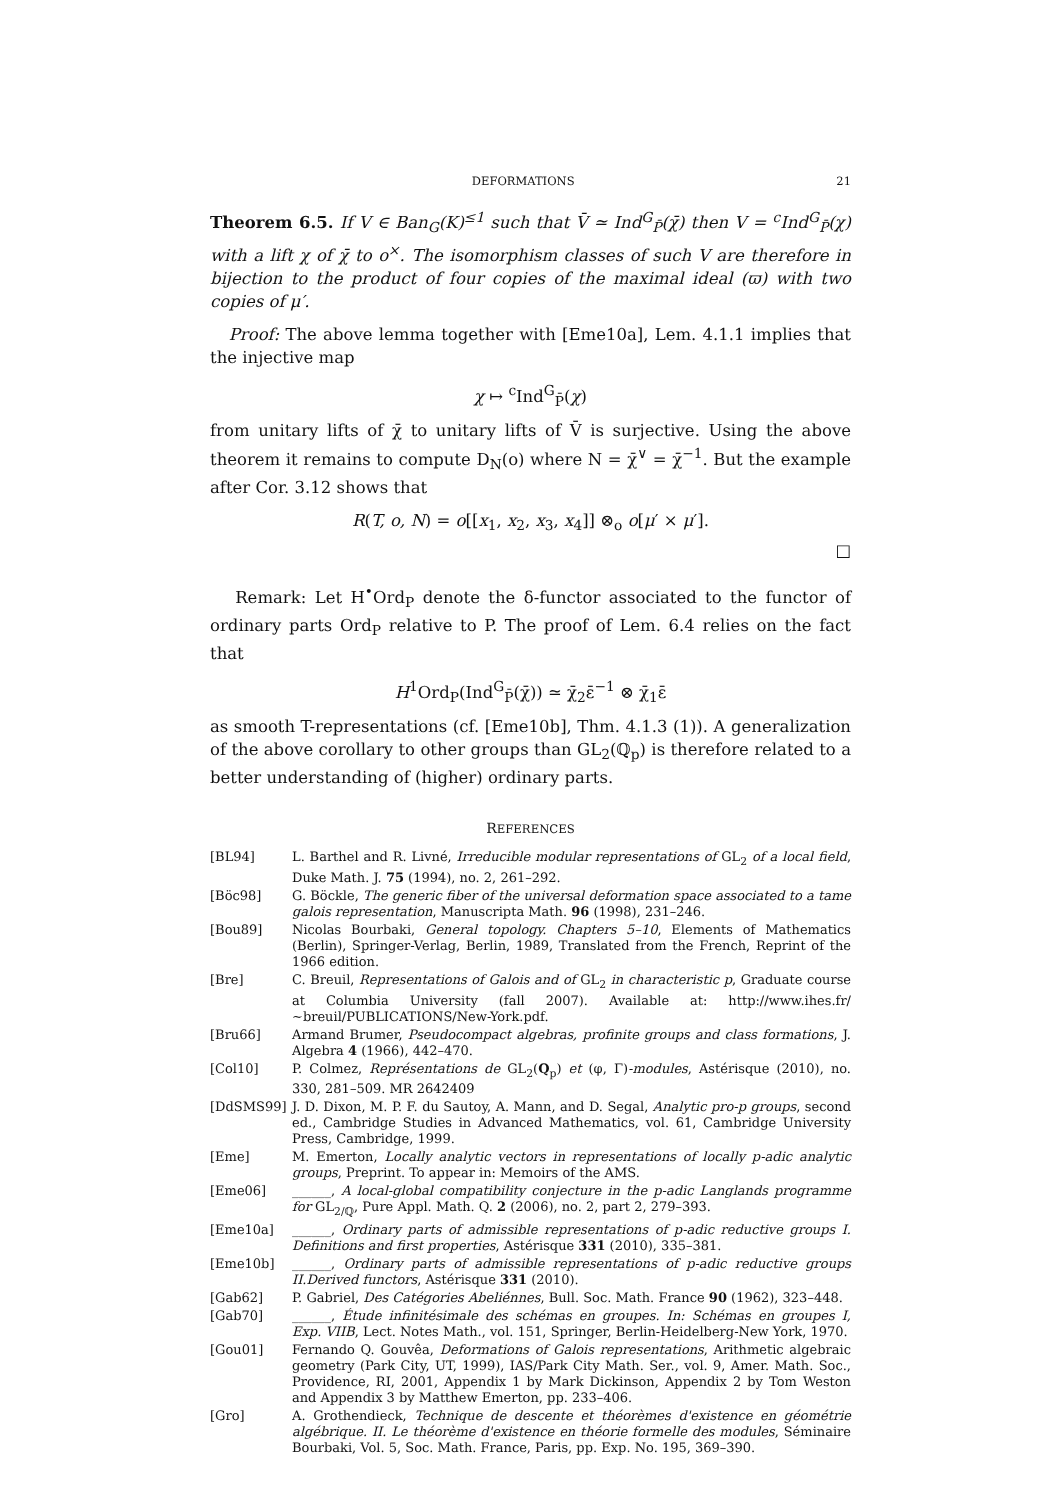DEFORMATIONS 21
Theorem 6.5. If V ∈ Ban<sub>G</sub>(K)<sup>≤1</sup> such that V̄ ≃ Ind<sup>G</sup><sub>P̄</sub>(χ̄) then V = <sup>c</sup>Ind<sup>G</sup><sub>P̄</sub>(χ) with a lift χ of χ̄ to o<sup>×</sup>. The isomorphism classes of such V are therefore in bijection to the product of four copies of the maximal ideal (ϖ) with two copies of μ′.
Proof: The above lemma together with [Eme10a], Lem. 4.1.1 implies that the injective map
χ ↦ <sup>c</sup>Ind<sup>G</sup><sub>P̄</sub>(χ)
from unitary lifts of χ̄ to unitary lifts of V̄ is surjective. Using the above theorem it remains to compute D<sub>N</sub>(o) where N = χ̄<sup>∨</sup> = χ̄<sup>−1</sup>. But the example after Cor. 3.12 shows that
R(T, o, N) = o[[x<sub>1</sub>, x<sub>2</sub>, x<sub>3</sub>, x<sub>4</sub>]] ⊗<sub>o</sub> o[μ′ × μ′].
□
Remark: Let H<sup>•</sup>Ord<sub>P</sub> denote the δ-functor associated to the functor of ordinary parts Ord<sub>P</sub> relative to P. The proof of Lem. 6.4 relies on the fact that
H<sup>1</sup>Ord<sub>P</sub>(Ind<sup>G</sup><sub>P̄</sub>(χ̄)) ≃ χ̄<sub>2</sub>ε̄<sup>−1</sup> ⊗ χ̄<sub>1</sub>ε̄
as smooth T-representations (cf. [Eme10b], Thm. 4.1.3 (1)). A generalization of the above corollary to other groups than GL<sub>2</sub>(ℚ<sub>p</sub>) is therefore related to a better understanding of (higher) ordinary parts.
REFERENCES
[BL94] L. Barthel and R. Livné, Irreducible modular representations of GL<sub>2</sub> of a local field, Duke Math. J. 75 (1994), no. 2, 261–292.
[Böc98] G. Böckle, The generic fiber of the universal deformation space associated to a tame galois representation, Manuscripta Math. 96 (1998), 231–246.
[Bou89] Nicolas Bourbaki, General topology. Chapters 5–10, Elements of Mathematics (Berlin), Springer-Verlag, Berlin, 1989, Translated from the French, Reprint of the 1966 edition.
[Bre] C. Breuil, Representations of Galois and of GL<sub>2</sub> in characteristic p, Graduate course at Columbia University (fall 2007). Available at: http://www.ihes.fr/∼breuil/PUBLICATIONS/New-York.pdf.
[Bru66] Armand Brumer, Pseudocompact algebras, profinite groups and class formations, J. Algebra 4 (1966), 442–470.
[Col10] P. Colmez, Représentations de GL<sub>2</sub>(Q<sub>p</sub>) et (φ, Γ)-modules, Astérisque (2010), no. 330, 281–509. MR 2642409
[DdSMS99] J. D. Dixon, M. P. F. du Sautoy, A. Mann, and D. Segal, Analytic pro-p groups, second ed., Cambridge Studies in Advanced Mathematics, vol. 61, Cambridge University Press, Cambridge, 1999.
[Eme] M. Emerton, Locally analytic vectors in representations of locally p-adic analytic groups, Preprint. To appear in: Memoirs of the AMS.
[Eme06] ______, A local-global compatibility conjecture in the p-adic Langlands programme for GL<sub>2/ℚ</sub>, Pure Appl. Math. Q. 2 (2006), no. 2, part 2, 279–393.
[Eme10a] ______, Ordinary parts of admissible representations of p-adic reductive groups I. Definitions and first properties, Astérisque 331 (2010), 335–381.
[Eme10b] ______, Ordinary parts of admissible representations of p-adic reductive groups II.Derived functors, Astérisque 331 (2010).
[Gab62] P. Gabriel, Des Catégories Abeliénnes, Bull. Soc. Math. France 90 (1962), 323–448.
[Gab70] ______, Étude infinitésimale des schémas en groupes. In: Schémas en groupes I, Exp. VIIB, Lect. Notes Math., vol. 151, Springer, Berlin-Heidelberg-New York, 1970.
[Gou01] Fernando Q. Gouvêa, Deformations of Galois representations, Arithmetic algebraic geometry (Park City, UT, 1999), IAS/Park City Math. Ser., vol. 9, Amer. Math. Soc., Providence, RI, 2001, Appendix 1 by Mark Dickinson, Appendix 2 by Tom Weston and Appendix 3 by Matthew Emerton, pp. 233–406.
[Gro] A. Grothendieck, Technique de descente et théorèmes d'existence en géométrie algébrique. II. Le théorème d'existence en théorie formelle des modules, Séminaire Bourbaki, Vol. 5, Soc. Math. France, Paris, pp. Exp. No. 195, 369–390.